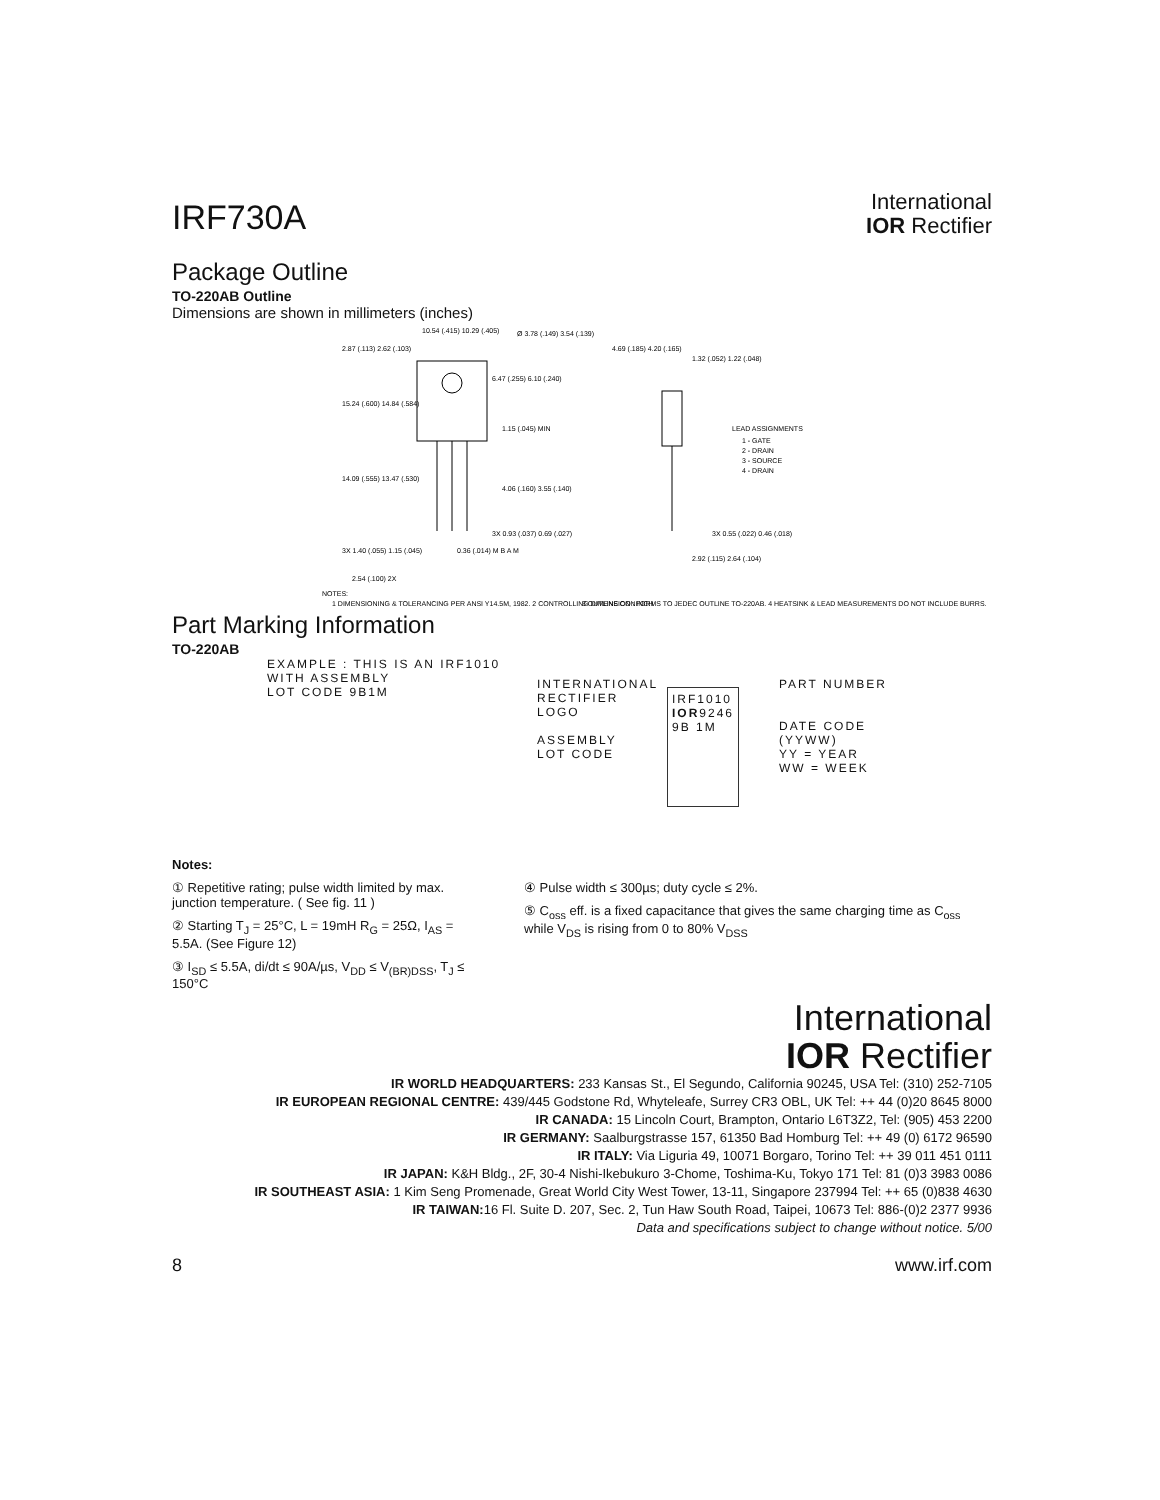IRF730A
International
IOR Rectifier
Package Outline
TO-220AB Outline
Dimensions are shown in millimeters (inches)
2.87 (.113) 2.62 (.103)
10.54 (.415) 10.29 (.405)
Ø 3.78 (.149) 3.54 (.139)
6.47 (.255) 6.10 (.240)
15.24 (.600) 14.84 (.584)
1.15 (.045) MIN
14.09 (.555) 13.47 (.530)
4.06 (.160) 3.55 (.140)
3X 0.93 (.037) 0.69 (.027)
3X 1.40 (.055) 1.15 (.045)
0.36 (.014) M B A M
2.54 (.100) 2X
4.69 (.185) 4.20 (.165)
1.32 (.052) 1.22 (.048)
LEAD ASSIGNMENTS
1 - GATE
2 - DRAIN
3 - SOURCE
4 - DRAIN
3X 0.55 (.022) 0.46 (.018)
2.92 (.115) 2.64 (.104)
NOTES:
1 DIMENSIONING & TOLERANCING PER ANSI Y14.5M, 1982. 2 CONTROLLING DIMENSION : INCH
3 OUTLINE CONFORMS TO JEDEC OUTLINE TO-220AB. 4 HEATSINK & LEAD MEASUREMENTS DO NOT INCLUDE BURRS.
Part Marking Information
TO-220AB
EXAMPLE : THIS IS AN IRF1010
WITH ASSEMBLY
LOT CODE 9B1M
INTERNATIONAL
RECTIFIER
LOGO
ASSEMBLY
LOT CODE
IRF1010
IOR9246
9B 1M
PART NUMBER
DATE CODE
(YYWW)
YY = YEAR
WW = WEEK
Notes:
① Repetitive rating; pulse width limited by max. junction temperature. ( See fig. 11 )
② Starting T<sub>J</sub> = 25°C, L = 19mH R<sub>G</sub> = 25Ω, I<sub>AS</sub> = 5.5A. (See Figure 12)
③ I<sub>SD</sub> ≤ 5.5A, di/dt ≤ 90A/µs, V<sub>DD</sub> ≤ V<sub>(BR)DSS</sub>, T<sub>J</sub> ≤ 150°C
④ Pulse width ≤ 300µs; duty cycle ≤ 2%.
⑤ C<sub>oss</sub> eff. is a fixed capacitance that gives the same charging time as C<sub>oss</sub> while V<sub>DS</sub> is rising from 0 to 80% V<sub>DSS</sub>
International
IOR Rectifier
IR WORLD HEADQUARTERS: 233 Kansas St., El Segundo, California 90245, USA Tel: (310) 252-7105
IR EUROPEAN REGIONAL CENTRE: 439/445 Godstone Rd, Whyteleafe, Surrey CR3 OBL, UK Tel: ++ 44 (0)20 8645 8000
IR CANADA: 15 Lincoln Court, Brampton, Ontario L6T3Z2, Tel: (905) 453 2200
IR GERMANY: Saalburgstrasse 157, 61350 Bad Homburg Tel: ++ 49 (0) 6172 96590
IR ITALY: Via Liguria 49, 10071 Borgaro, Torino Tel: ++ 39 011 451 0111
IR JAPAN: K&H Bldg., 2F, 30-4 Nishi-Ikebukuro 3-Chome, Toshima-Ku, Tokyo 171 Tel: 81 (0)3 3983 0086
IR SOUTHEAST ASIA: 1 Kim Seng Promenade, Great World City West Tower, 13-11, Singapore 237994 Tel: ++ 65 (0)838 4630
IR TAIWAN: 16 Fl. Suite D. 207, Sec. 2, Tun Haw South Road, Taipei, 10673 Tel: 886-(0)2 2377 9936
Data and specifications subject to change without notice. 5/00
8 www.irf.com